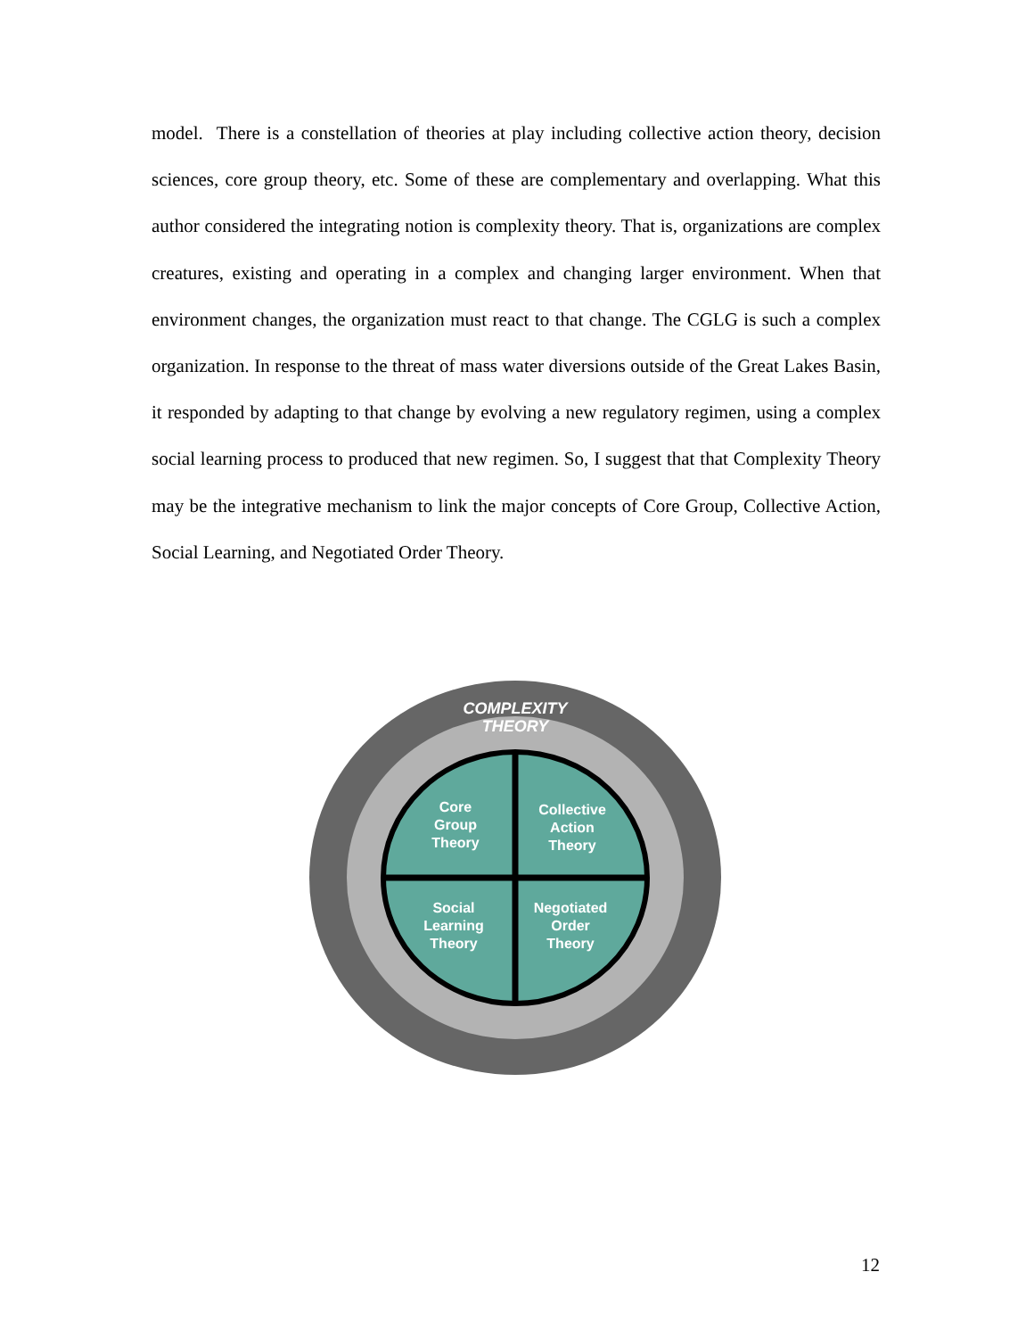model. There is a constellation of theories at play including collective action theory, decision sciences, core group theory, etc. Some of these are complementary and overlapping. What this author considered the integrating notion is complexity theory. That is, organizations are complex creatures, existing and operating in a complex and changing larger environment. When that environment changes, the organization must react to that change. The CGLG is such a complex organization. In response to the threat of mass water diversions outside of the Great Lakes Basin, it responded by adapting to that change by evolving a new regulatory regimen, using a complex social learning process to produced that new regimen. So, I suggest that that Complexity Theory may be the integrative mechanism to link the major concepts of Core Group, Collective Action, Social Learning, and Negotiated Order Theory.
COMPLEXITY
THEORY
Core
Group
Theory
Collective
Action
Theory
Social
Learning
Theory
Negotiated
Order
Theory
12